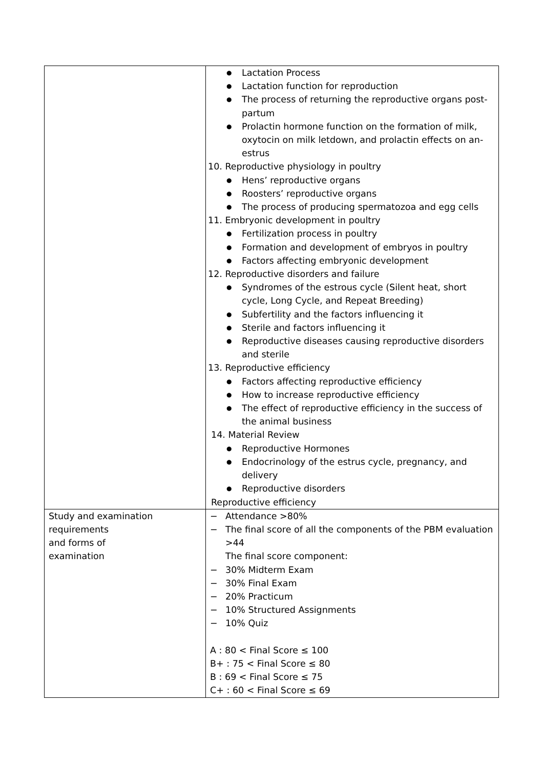| | Lactation Process Lactation function for reproduction The process of returning the reproductive organs post-partum Prolactin hormone function on the formation of milk, oxytocin on milk letdown, and prolactin effects on an-estrus 10. Reproductive physiology in poultry Hens’ reproductive organs Roosters’ reproductive organs The process of producing spermatozoa and egg cells 11. Embryonic development in poultry Fertilization process in poultry Formation and development of embryos in poultry Factors affecting embryonic development 12. Reproductive disorders and failure Syndromes of the estrous cycle (Silent heat, short cycle, Long Cycle, and Repeat Breeding) Subfertility and the factors influencing it Sterile and factors influencing it Reproductive diseases causing reproductive disorders and sterile 13. Reproductive efficiency Factors affecting reproductive efficiency How to increase reproductive efficiency The effect of reproductive efficiency in the success of the animal business 14. Material Review Reproductive Hormones Endocrinology of the estrus cycle, pregnancy, and delivery Reproductive disorders Reproductive efficiency |
| Study and examination requirements and forms of examination | − Attendance >80% − The final score of all the components of the PBM evaluation >44 The final score component: − 30% Midterm Exam − 30% Final Exam − 20% Practicum − 10% Structured Assignments − 10% Quiz A : 80 < Final Score ≤ 100 B+ : 75 < Final Score ≤ 80 B : 69 < Final Score ≤ 75 C+ : 60 < Final Score ≤ 69 |